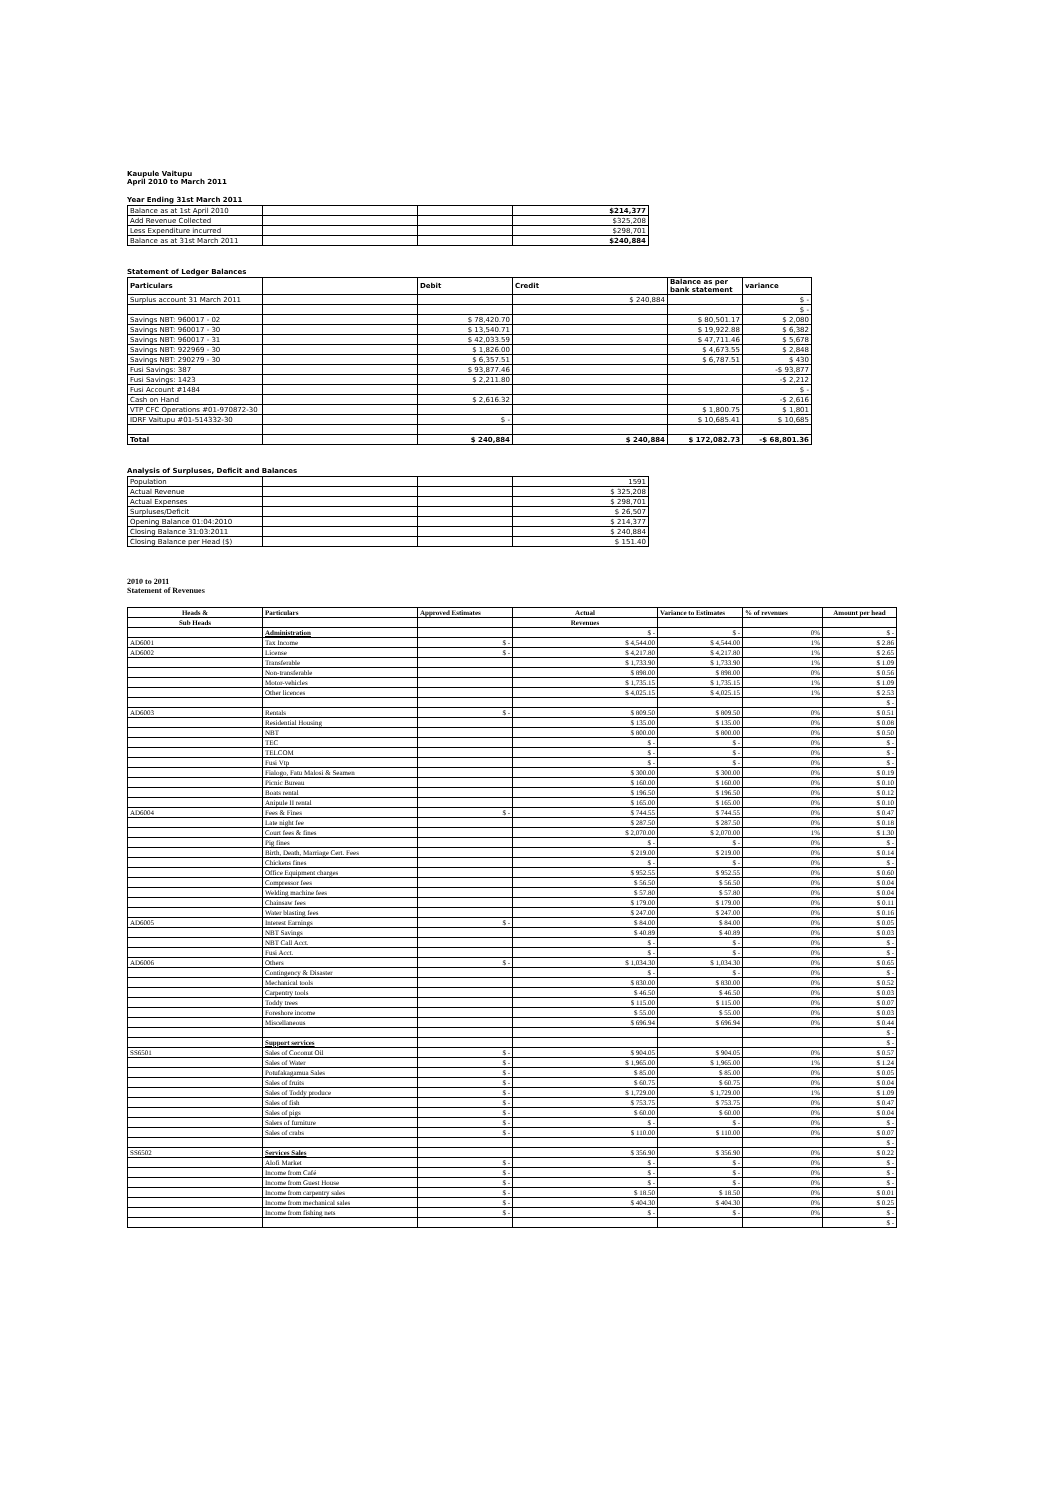Kaupule Vaitupu
April 2010 to March 2011
Year Ending 31st March 2011
| Balance as at 1st April 2010 | | | $214,377 |
| Add Revenue Collected | | | $325,208 |
| Less Expenditure incurred | | | $298,701 |
| Balance as at 31st March 2011 | | | $240,884 |
Statement of Ledger Balances
| Particulars | | Debit | Credit | Balance as per bank statement | variance |
| --- | --- | --- | --- | --- | --- |
| Surplus account 31 March 2011 | | | $ 240,884 | | $ - |
| | | | | | $ - |
| Savings NBT: 960017 - 02 | | $ 78,420.70 | | $ 80,501.17 | $ 2,080 |
| Savings NBT: 960017 - 30 | | $ 13,540.71 | | $ 19,922.88 | $ 6,382 |
| Savings NBT: 960017 - 31 | | $ 42,033.59 | | $ 47,711.46 | $ 5,678 |
| Savings NBT: 922969 - 30 | | $ 1,826.00 | | $ 4,673.55 | $ 2,848 |
| Savings NBT: 290279 - 30 | | $ 6,357.51 | | $ 6,787.51 | $ 430 |
| Fusi Savings: 387 | | $ 93,877.46 | | | -$ 93,877 |
| Fusi Savings: 1423 | | $ 2,211.80 | | | -$ 2,212 |
| Fusi Account #1484 | | | | | $ - |
| Cash on Hand | | $ 2,616.32 | | | -$ 2,616 |
| VTP CFC Operations #01-970872-30 | | | | $ 1,800.75 | $ 1,801 |
| IDRF Vaitupu #01-514332-30 | | $ - | | $ 10,685.41 | $ 10,685 |
| Total | | $ 240,884 | $ 240,884 | $ 172,082.73 | -$ 68,801.36 |
Analysis of Surpluses, Deficit and Balances
| Population | | | 1591 |
| Actual Revenue | | | $ 325,208 |
| Actual Expenses | | | $ 298,701 |
| Surpluses/Deficit | | | $ 26,507 |
| Opening Balance 01:04:2010 | | | $ 214,377 |
| Closing Balance 31:03:2011 | | | $ 240,884 |
| Closing Balance per Head ($) | | | $ 151.40 |
2010 to 2011
Statement of Revenues
| Heads & | Particulars | Approved Estimates | Actual | Variance to Estimates | % of revenues | Amount per head |
| --- | --- | --- | --- | --- | --- | --- |
| Sub Heads | | | Revenues | | | |
| | Administration | | $ - | $ - | 0% | $ - |
| AD6001 | Tax Income | $ - | $ 4,544.00 | $ 4,544.00 | 1% | $ 2.86 |
| AD6002 | License | $ - | $ 4,217.80 | $ 4,217.80 | 1% | $ 2.65 |
| | Transferable | | $ 1,733.90 | $ 1,733.90 | 1% | $ 1.09 |
| | Non-transferable | | $ 898.00 | $ 898.00 | 0% | $ 0.56 |
| | Motor-vehicles | | $ 1,735.15 | $ 1,735.15 | 1% | $ 1.09 |
| | Other licences | | $ 4,025.15 | $ 4,025.15 | 1% | $ 2.53 |
| | | | | | | $ - |
| AD6003 | Rentals | $ - | $ 809.50 | $ 809.50 | 0% | $ 0.51 |
| | Residential Housing | | $ 135.00 | $ 135.00 | 0% | $ 0.08 |
| | NBT | | $ 800.00 | $ 800.00 | 0% | $ 0.50 |
| | TEC | | $ - | $ - | 0% | $ - |
| | TELCOM | | $ - | $ - | 0% | $ - |
| | Fusi Vtp | | $ - | $ - | 0% | $ - |
| | Fialogo, Fatu Malosi & Seamen | | $ 300.00 | $ 300.00 | 0% | $ 0.19 |
| | Picnic Bureau | | $ 160.00 | $ 160.00 | 0% | $ 0.10 |
| | Boats rental | | $ 196.50 | $ 196.50 | 0% | $ 0.12 |
| | Anipule II rental | | $ 165.00 | $ 165.00 | 0% | $ 0.10 |
| AD6004 | Fees & Fines | $ - | $ 744.55 | $ 744.55 | 0% | $ 0.47 |
| | Late night fee | | $ 287.50 | $ 287.50 | 0% | $ 0.18 |
| | Court fees & fines | | $ 2,070.00 | $ 2,070.00 | 1% | $ 1.30 |
| | Pig fines | | $ - | $ - | 0% | $ - |
| | Birth, Death, Marriage Cert. Fees | | $ 219.00 | $ 219.00 | 0% | $ 0.14 |
| | Chickens fines | | $ - | $ - | 0% | $ - |
| | Office Equipment charges | | $ 952.55 | $ 952.55 | 0% | $ 0.60 |
| | Compressor fees | | $ 56.50 | $ 56.50 | 0% | $ 0.04 |
| | Welding machine fees | | $ 57.80 | $ 57.80 | 0% | $ 0.04 |
| | Chainsaw fees | | $ 179.00 | $ 179.00 | 0% | $ 0.11 |
| | Water blasting fees | | $ 247.00 | $ 247.00 | 0% | $ 0.16 |
| AD6005 | Interest Earnings | $ - | $ 84.00 | $ 84.00 | 0% | $ 0.05 |
| | NBT Savings | | $ 40.89 | $ 40.89 | 0% | $ 0.03 |
| | NBT Call Acct. | | $ - | $ - | 0% | $ - |
| | Fusi Acct. | | $ - | $ - | 0% | $ - |
| AD6006 | Others | $ - | $ 1,034.30 | $ 1,034.30 | 0% | $ 0.65 |
| | Contingency & Disaster | | $ - | $ - | 0% | $ - |
| | Mechanical tools | | $ 830.00 | $ 830.00 | 0% | $ 0.52 |
| | Carpentry tools | | $ 46.50 | $ 46.50 | 0% | $ 0.03 |
| | Toddy trees | | $ 115.00 | $ 115.00 | 0% | $ 0.07 |
| | Foreshore income | | $ 55.00 | $ 55.00 | 0% | $ 0.03 |
| | Miscellaneous | | $ 696.94 | $ 696.94 | 0% | $ 0.44 |
| | | | | | | $ - |
| | Support services | | | | | $ - |
| SS6501 | Sales of Coconut Oil | $ - | $ 904.05 | $ 904.05 | 0% | $ 0.57 |
| | Sales of Water | $ - | $ 1,965.00 | $ 1,965.00 | 1% | $ 1.24 |
| | Potufakagamua Sales | $ - | $ 85.00 | $ 85.00 | 0% | $ 0.05 |
| | Sales of fruits | $ - | $ 60.75 | $ 60.75 | 0% | $ 0.04 |
| | Sales of Toddy produce | $ - | $ 1,729.00 | $ 1,729.00 | 1% | $ 1.09 |
| | Sales of fish | $ - | $ 753.75 | $ 753.75 | 0% | $ 0.47 |
| | Sales of pigs | $ - | $ 60.00 | $ 60.00 | 0% | $ 0.04 |
| | Salers of furniture | $ - | $ - | $ - | 0% | $ - |
| | Sales of crabs | $ - | $ 110.00 | $ 110.00 | 0% | $ 0.07 |
| | | | | | | $ - |
| SS6502 | Services Sales | | $ 356.90 | $ 356.90 | 0% | $ 0.22 |
| | Alofi Market | $ - | $ - | $ - | 0% | $ - |
| | Income from Café | $ - | $ - | $ - | 0% | $ - |
| | Income from Guest House | $ - | $ - | $ - | 0% | $ - |
| | Income from carpentry sales | $ - | $ 18.50 | $ 18.50 | 0% | $ 0.01 |
| | Income from mechanical sales | $ - | $ 404.30 | $ 404.30 | 0% | $ 0.25 |
| | Income from fishing nets | $ - | $ - | $ - | 0% | $ - |
| | | | | | | $ - |